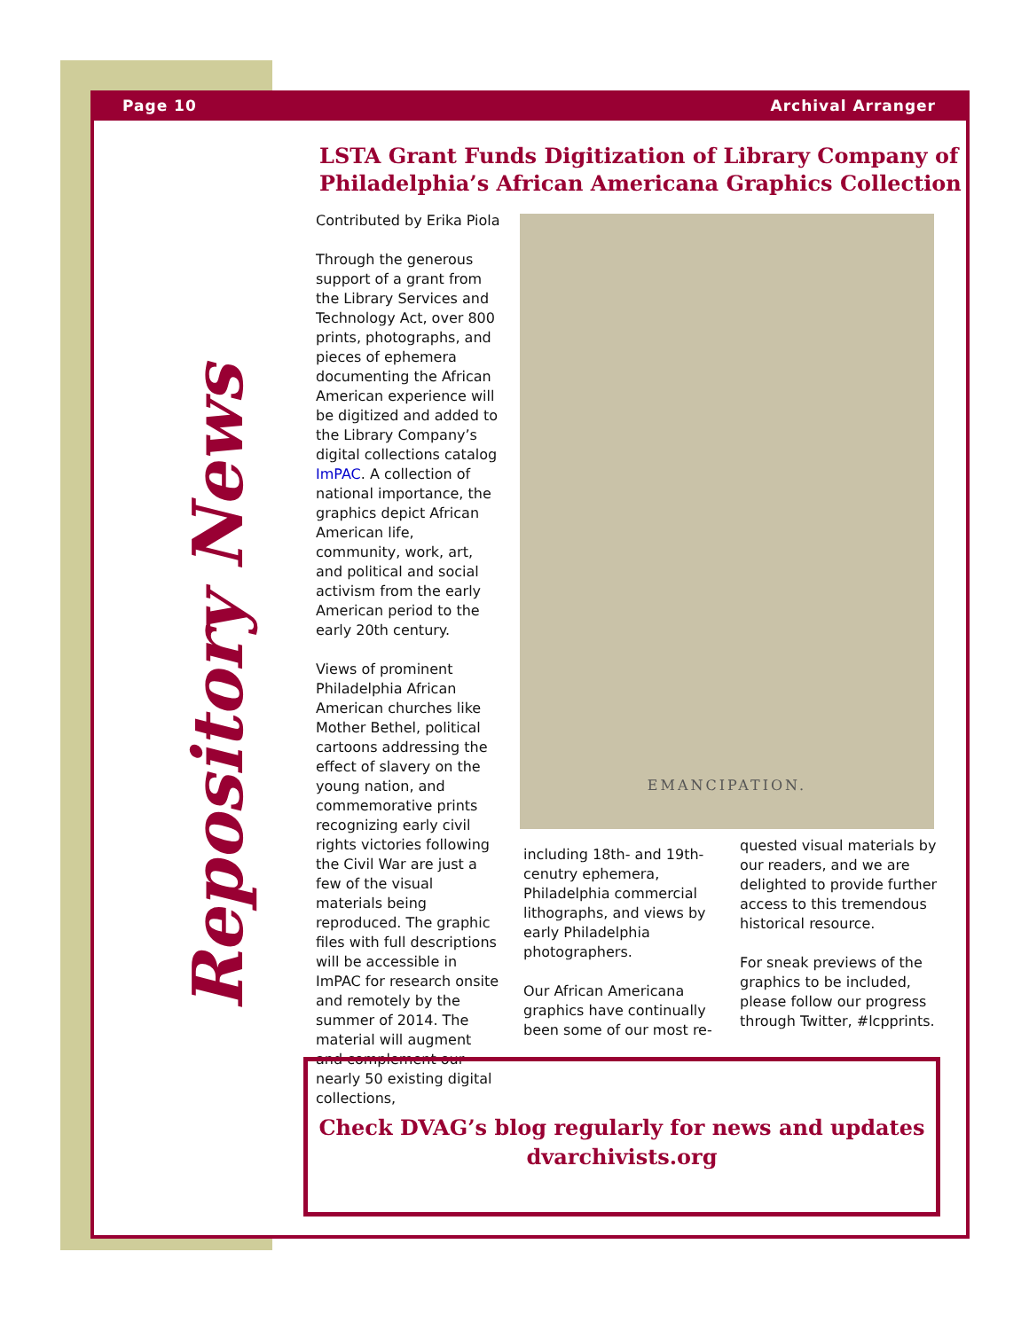Page 10 Archival Arranger
Repository News
LSTA Grant Funds Digitization of Library Company of Philadelphia’s African Americana Graphics Collection
Contributed by Erika Piola
Through the generous support of a grant from the Library Services and Technology Act, over 800 prints, photographs, and pieces of ephemera documenting the African American experience will be digitized and added to the Library Company’s digital collections catalog ImPAC. A collection of national importance, the graphics depict African American life, community, work, art, and political and social activism from the early American period to the early 20th century.
Views of prominent Philadelphia African American churches like Mother Bethel, political cartoons addressing the effect of slavery on the young nation, and commemorative prints recognizing early civil rights victories following the Civil War are just a few of the visual materials being reproduced. The graphic files with full descriptions will be accessible in ImPAC for research onsite and remotely by the summer of 2014. The material will augment and complement our nearly 50 existing digital collections,
EMANCIPATION.
including 18th- and 19th-cenutry ephemera, Philadelphia commercial lithographs, and views by early Philadelphia photographers.
Our African Americana graphics have continually been some of our most re-
quested visual materials by our readers, and we are delighted to provide further access to this tremendous historical resource.
For sneak previews of the graphics to be included, please follow our progress through Twitter, #lcpprints.
Check DVAG’s blog regularly for news and updates
dvarchivists.org